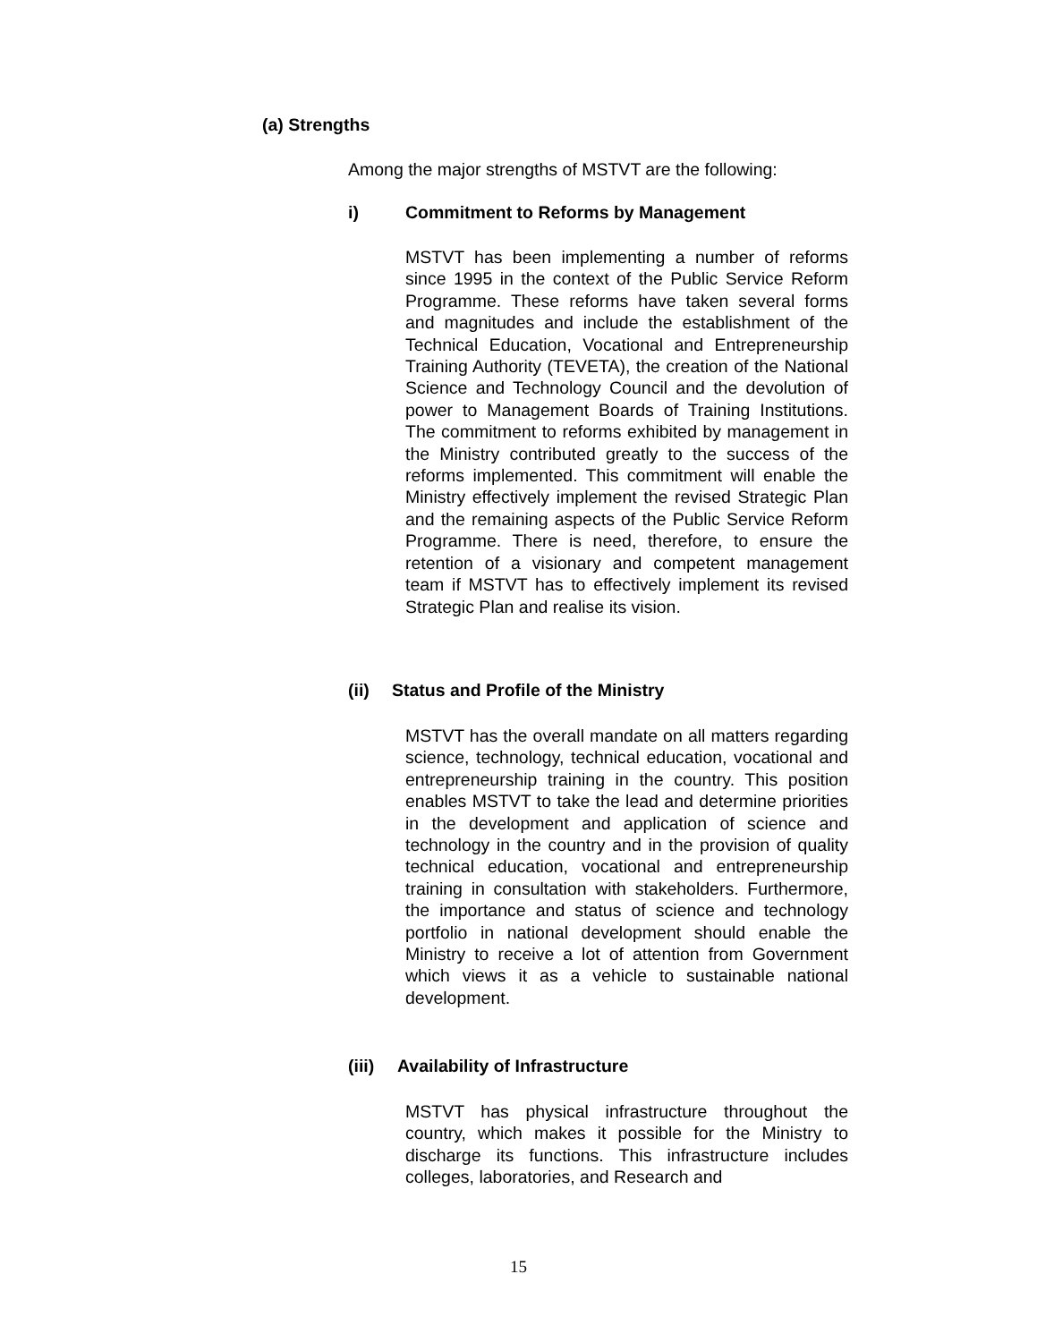(a) Strengths
Among the major strengths of MSTVT are the following:
i) Commitment to Reforms by Management
MSTVT has been implementing a number of reforms since 1995 in the context of the Public Service Reform Programme. These reforms have taken several forms and magnitudes and include the establishment of the Technical Education, Vocational and Entrepreneurship Training Authority (TEVETA), the creation of the National Science and Technology Council and the devolution of power to Management Boards of Training Institutions. The commitment to reforms exhibited by management in the Ministry contributed greatly to the success of the reforms implemented. This commitment will enable the Ministry effectively implement the revised Strategic Plan and the remaining aspects of the Public Service Reform Programme. There is need, therefore, to ensure the retention of a visionary and competent management team if MSTVT has to effectively implement its revised Strategic Plan and realise its vision.
(ii) Status and Profile of the Ministry
MSTVT has the overall mandate on all matters regarding science, technology, technical education, vocational and entrepreneurship training in the country. This position enables MSTVT to take the lead and determine priorities in the development and application of science and technology in the country and in the provision of quality technical education, vocational and entrepreneurship training in consultation with stakeholders. Furthermore, the importance and status of science and technology portfolio in national development should enable the Ministry to receive a lot of attention from Government which views it as a vehicle to sustainable national development.
(iii) Availability of Infrastructure
MSTVT has physical infrastructure throughout the country, which makes it possible for the Ministry to discharge its functions. This infrastructure includes colleges, laboratories, and Research and
15